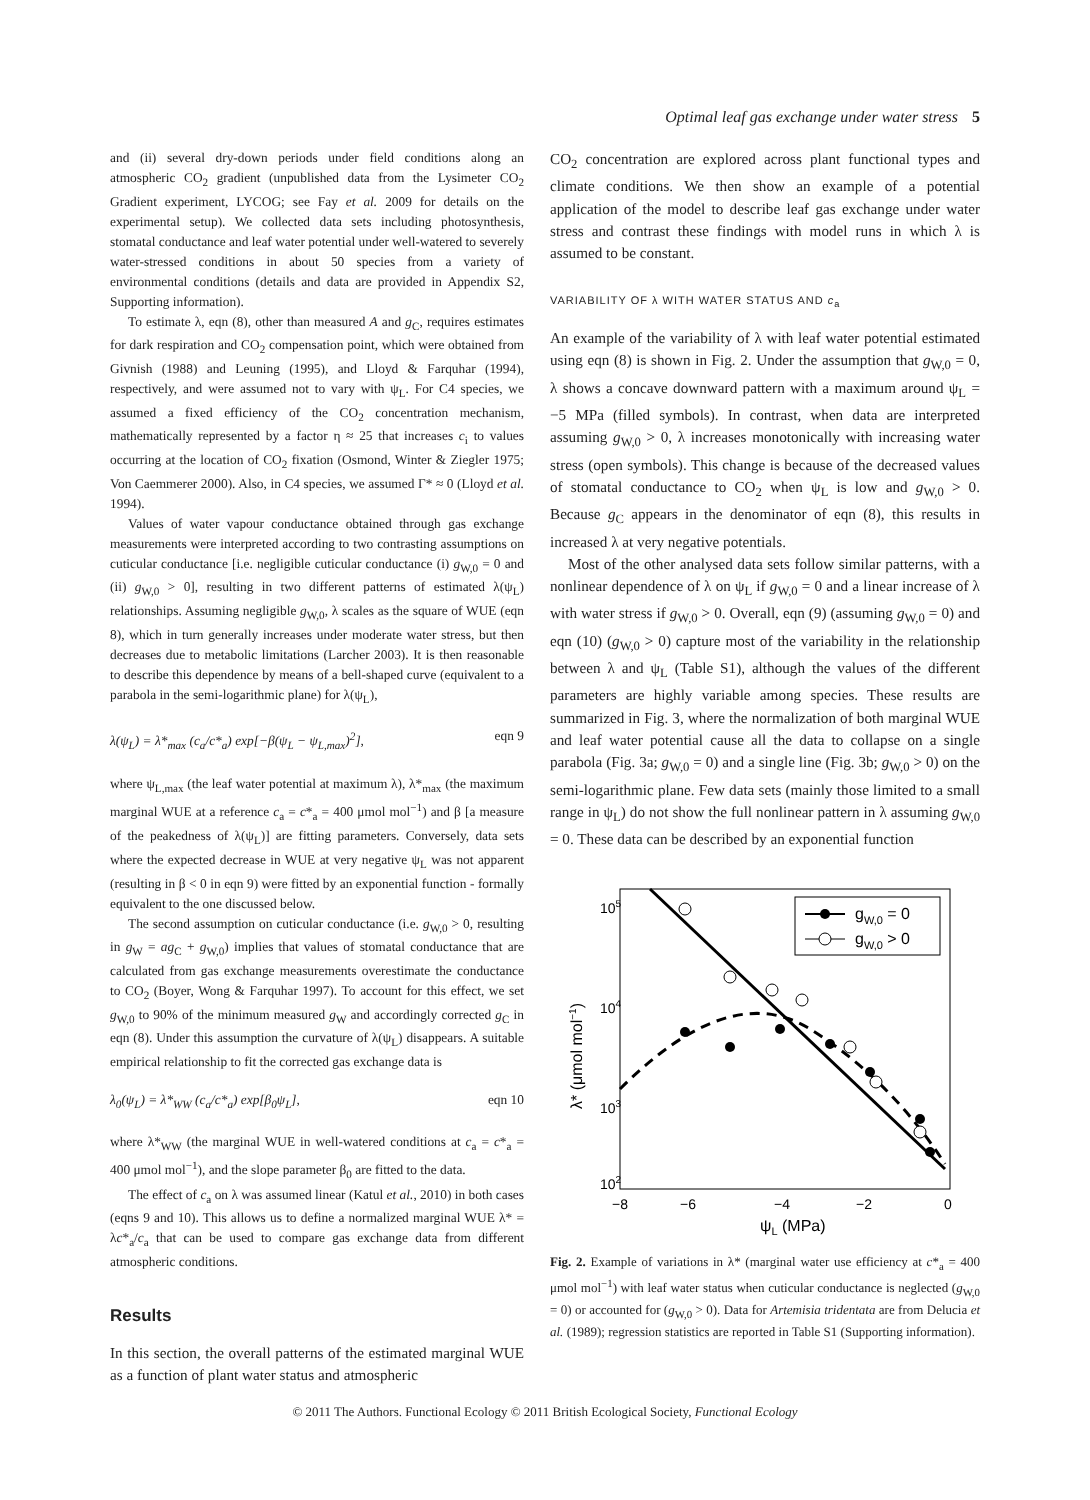Optimal leaf gas exchange under water stress 5
and (ii) several dry-down periods under field conditions along an atmospheric CO<sub>2</sub> gradient (unpublished data from the Lysimeter CO<sub>2</sub> Gradient experiment, LYCOG; see Fay et al. 2009 for details on the experimental setup). We collected data sets including photosynthesis, stomatal conductance and leaf water potential under well-watered to severely water-stressed conditions in about 50 species from a variety of environmental conditions (details and data are provided in Appendix S2, Supporting information).
To estimate λ, eqn (8), other than measured A and g<sub>C</sub>, requires estimates for dark respiration and CO<sub>2</sub> compensation point, which were obtained from Givnish (1988) and Leuning (1995), and Lloyd & Farquhar (1994), respectively, and were assumed not to vary with ψ<sub>L</sub>. For C4 species, we assumed a fixed efficiency of the CO<sub>2</sub> concentration mechanism, mathematically represented by a factor η ≈ 25 that increases c<sub>i</sub> to values occurring at the location of CO<sub>2</sub> fixation (Osmond, Winter & Ziegler 1975; Von Caemmerer 2000). Also, in C4 species, we assumed Γ* ≈ 0 (Lloyd et al. 1994).
Values of water vapour conductance obtained through gas exchange measurements were interpreted according to two contrasting assumptions on cuticular conductance [i.e. negligible cuticular conductance (i) g<sub>W,0</sub> = 0 and (ii) g<sub>W,0</sub> > 0], resulting in two different patterns of estimated λ(ψ<sub>L</sub>) relationships. Assuming negligible g<sub>W,0</sub>, λ scales as the square of WUE (eqn 8), which in turn generally increases under moderate water stress, but then decreases due to metabolic limitations (Larcher 2003). It is then reasonable to describe this dependence by means of a bell-shaped curve (equivalent to a parabola in the semi-logarithmic plane) for λ(ψ<sub>L</sub>),
λ(ψ<sub>L</sub>) = λ*<sub>max</sub> (c<sub>a</sub>/c*<sub>a</sub>) exp[−β(ψ<sub>L</sub> − ψ<sub>L,max</sub>)<sup>2</sup>], eqn 9
where ψ<sub>L,max</sub> (the leaf water potential at maximum λ), λ*<sub>max</sub> (the maximum marginal WUE at a reference c<sub>a</sub> = c*<sub>a</sub> = 400 μmol mol<sup>−1</sup>) and β [a measure of the peakedness of λ(ψ<sub>L</sub>)] are fitting parameters. Conversely, data sets where the expected decrease in WUE at very negative ψ<sub>L</sub> was not apparent (resulting in β < 0 in eqn 9) were fitted by an exponential function - formally equivalent to the one discussed below.
The second assumption on cuticular conductance (i.e. g<sub>W,0</sub> > 0, resulting in g<sub>W</sub> = ag<sub>C</sub> + g<sub>W,0</sub>) implies that values of stomatal conductance that are calculated from gas exchange measurements overestimate the conductance to CO<sub>2</sub> (Boyer, Wong & Farquhar 1997). To account for this effect, we set g<sub>W,0</sub> to 90% of the minimum measured g<sub>W</sub> and accordingly corrected g<sub>C</sub> in eqn (8). Under this assumption the curvature of λ(ψ<sub>L</sub>) disappears. A suitable empirical relationship to fit the corrected gas exchange data is
λ<sub>0</sub>(ψ<sub>L</sub>) = λ*<sub>WW</sub> (c<sub>a</sub>/c*<sub>a</sub>) exp[β<sub>0</sub>ψ<sub>L</sub>], eqn 10
where λ*<sub>WW</sub> (the marginal WUE in well-watered conditions at c<sub>a</sub> = c*<sub>a</sub> = 400 μmol mol<sup>−1</sup>), and the slope parameter β<sub>0</sub> are fitted to the data.
The effect of c<sub>a</sub> on λ was assumed linear (Katul et al., 2010) in both cases (eqns 9 and 10). This allows us to define a normalized marginal WUE λ* = λc*<sub>a</sub>/c<sub>a</sub> that can be used to compare gas exchange data from different atmospheric conditions.
Results
In this section, the overall patterns of the estimated marginal WUE as a function of plant water status and atmospheric
CO<sub>2</sub> concentration are explored across plant functional types and climate conditions. We then show an example of a potential application of the model to describe leaf gas exchange under water stress and contrast these findings with model runs in which λ is assumed to be constant.
VARIABILITY OF λ WITH WATER STATUS AND c<sub>a</sub>
An example of the variability of λ with leaf water potential estimated using eqn (8) is shown in Fig. 2. Under the assumption that g<sub>W,0</sub> = 0, λ shows a concave downward pattern with a maximum around ψ<sub>L</sub> = −5 MPa (filled symbols). In contrast, when data are interpreted assuming g<sub>W,0</sub> > 0, λ increases monotonically with increasing water stress (open symbols). This change is because of the decreased values of stomatal conductance to CO<sub>2</sub> when ψ<sub>L</sub> is low and g<sub>W,0</sub> > 0. Because g<sub>C</sub> appears in the denominator of eqn (8), this results in increased λ at very negative potentials.
Most of the other analysed data sets follow similar patterns, with a nonlinear dependence of λ on ψ<sub>L</sub> if g<sub>W,0</sub> = 0 and a linear increase of λ with water stress if g<sub>W,0</sub> > 0. Overall, eqn (9) (assuming g<sub>W,0</sub> = 0) and eqn (10) (g<sub>W,0</sub> > 0) capture most of the variability in the relationship between λ and ψ<sub>L</sub> (Table S1), although the values of the different parameters are highly variable among species. These results are summarized in Fig. 3, where the normalization of both marginal WUE and leaf water potential cause all the data to collapse on a single parabola (Fig. 3a; g<sub>W,0</sub> = 0) and a single line (Fig. 3b; g<sub>W,0</sub> > 0) on the semi-logarithmic plane. Few data sets (mainly those limited to a small range in ψ<sub>L</sub>) do not show the full nonlinear pattern in λ assuming g<sub>W,0</sub> = 0. These data can be described by an exponential function
105
104
103
102
−8
−6
−4
−2
0
ψL (MPa)
λ* (μmol mol−1)
gW,0 = 0
gW,0 > 0
Fig. 2. Example of variations in λ* (marginal water use efficiency at c*<sub>a</sub> = 400 μmol mol<sup>−1</sup>) with leaf water status when cuticular conductance is neglected (g<sub>W,0</sub> = 0) or accounted for (g<sub>W,0</sub> > 0). Data for Artemisia tridentata are from Delucia et al. (1989); regression statistics are reported in Table S1 (Supporting information).
© 2011 The Authors. Functional Ecology © 2011 British Ecological Society, Functional Ecology